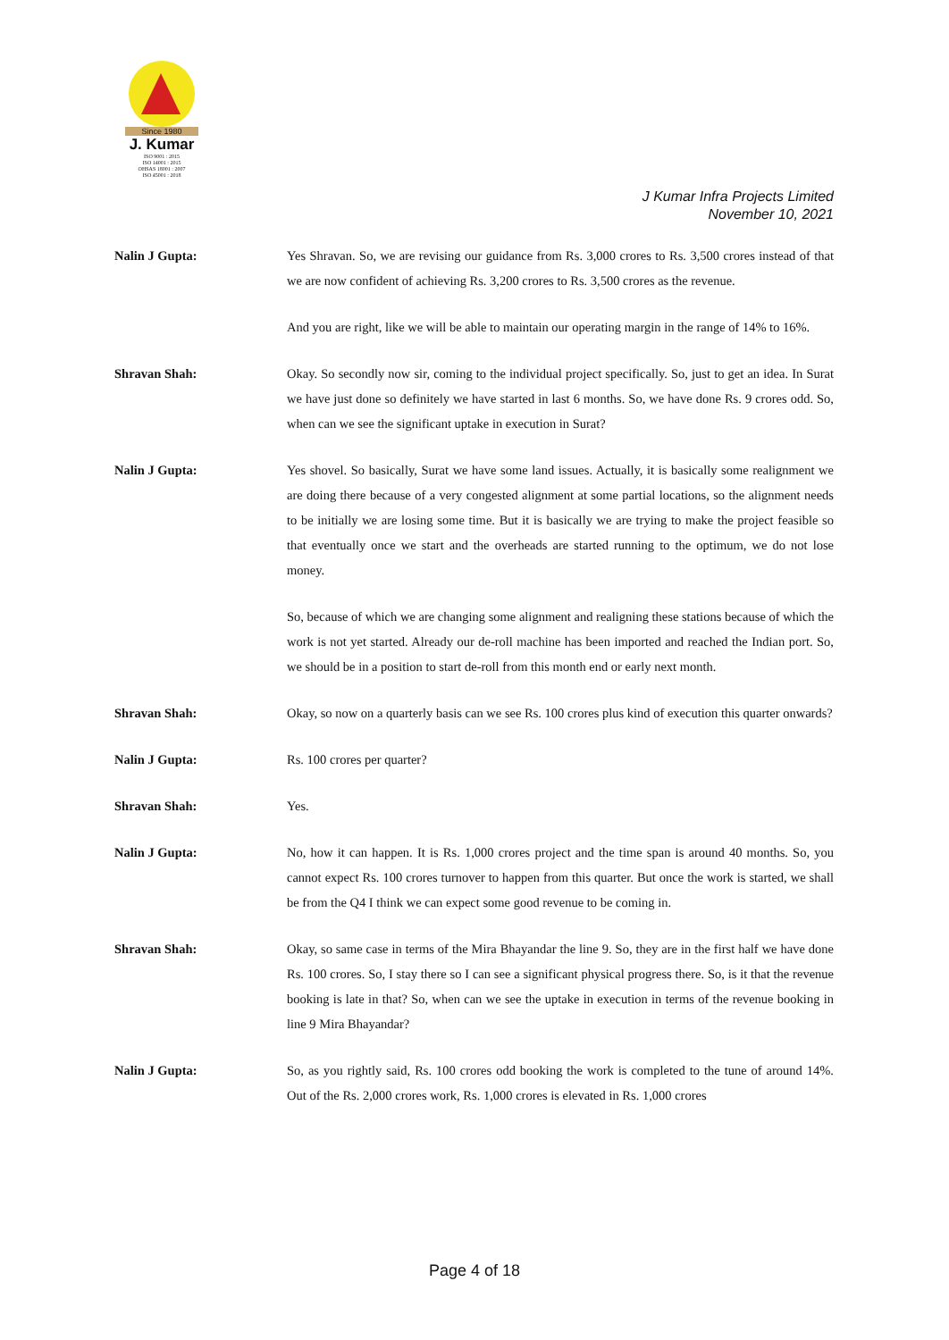Since 1980
J. Kumar
ISO 9001 : 2015
ISO 14001 : 2015
OHSAS 18001 : 2007
ISO 45001 : 2018
J Kumar Infra Projects Limited
November 10, 2021
Nalin J Gupta: Yes Shravan. So, we are revising our guidance from Rs. 3,000 crores to Rs. 3,500 crores instead of that we are now confident of achieving Rs. 3,200 crores to Rs. 3,500 crores as the revenue.
And you are right, like we will be able to maintain our operating margin in the range of 14% to 16%.
Shravan Shah: Okay. So secondly now sir, coming to the individual project specifically. So, just to get an idea. In Surat we have just done so definitely we have started in last 6 months. So, we have done Rs. 9 crores odd. So, when can we see the significant uptake in execution in Surat?
Nalin J Gupta: Yes shovel. So basically, Surat we have some land issues. Actually, it is basically some realignment we are doing there because of a very congested alignment at some partial locations, so the alignment needs to be initially we are losing some time. But it is basically we are trying to make the project feasible so that eventually once we start and the overheads are started running to the optimum, we do not lose money.
So, because of which we are changing some alignment and realigning these stations because of which the work is not yet started. Already our de-roll machine has been imported and reached the Indian port. So, we should be in a position to start de-roll from this month end or early next month.
Shravan Shah: Okay, so now on a quarterly basis can we see Rs. 100 crores plus kind of execution this quarter onwards?
Nalin J Gupta: Rs. 100 crores per quarter?
Shravan Shah: Yes.
Nalin J Gupta: No, how it can happen. It is Rs. 1,000 crores project and the time span is around 40 months. So, you cannot expect Rs. 100 crores turnover to happen from this quarter. But once the work is started, we shall be from the Q4 I think we can expect some good revenue to be coming in.
Shravan Shah: Okay, so same case in terms of the Mira Bhayandar the line 9. So, they are in the first half we have done Rs. 100 crores. So, I stay there so I can see a significant physical progress there. So, is it that the revenue booking is late in that? So, when can we see the uptake in execution in terms of the revenue booking in line 9 Mira Bhayandar?
Nalin J Gupta: So, as you rightly said, Rs. 100 crores odd booking the work is completed to the tune of around 14%. Out of the Rs. 2,000 crores work, Rs. 1,000 crores is elevated in Rs. 1,000 crores
Page 4 of 18